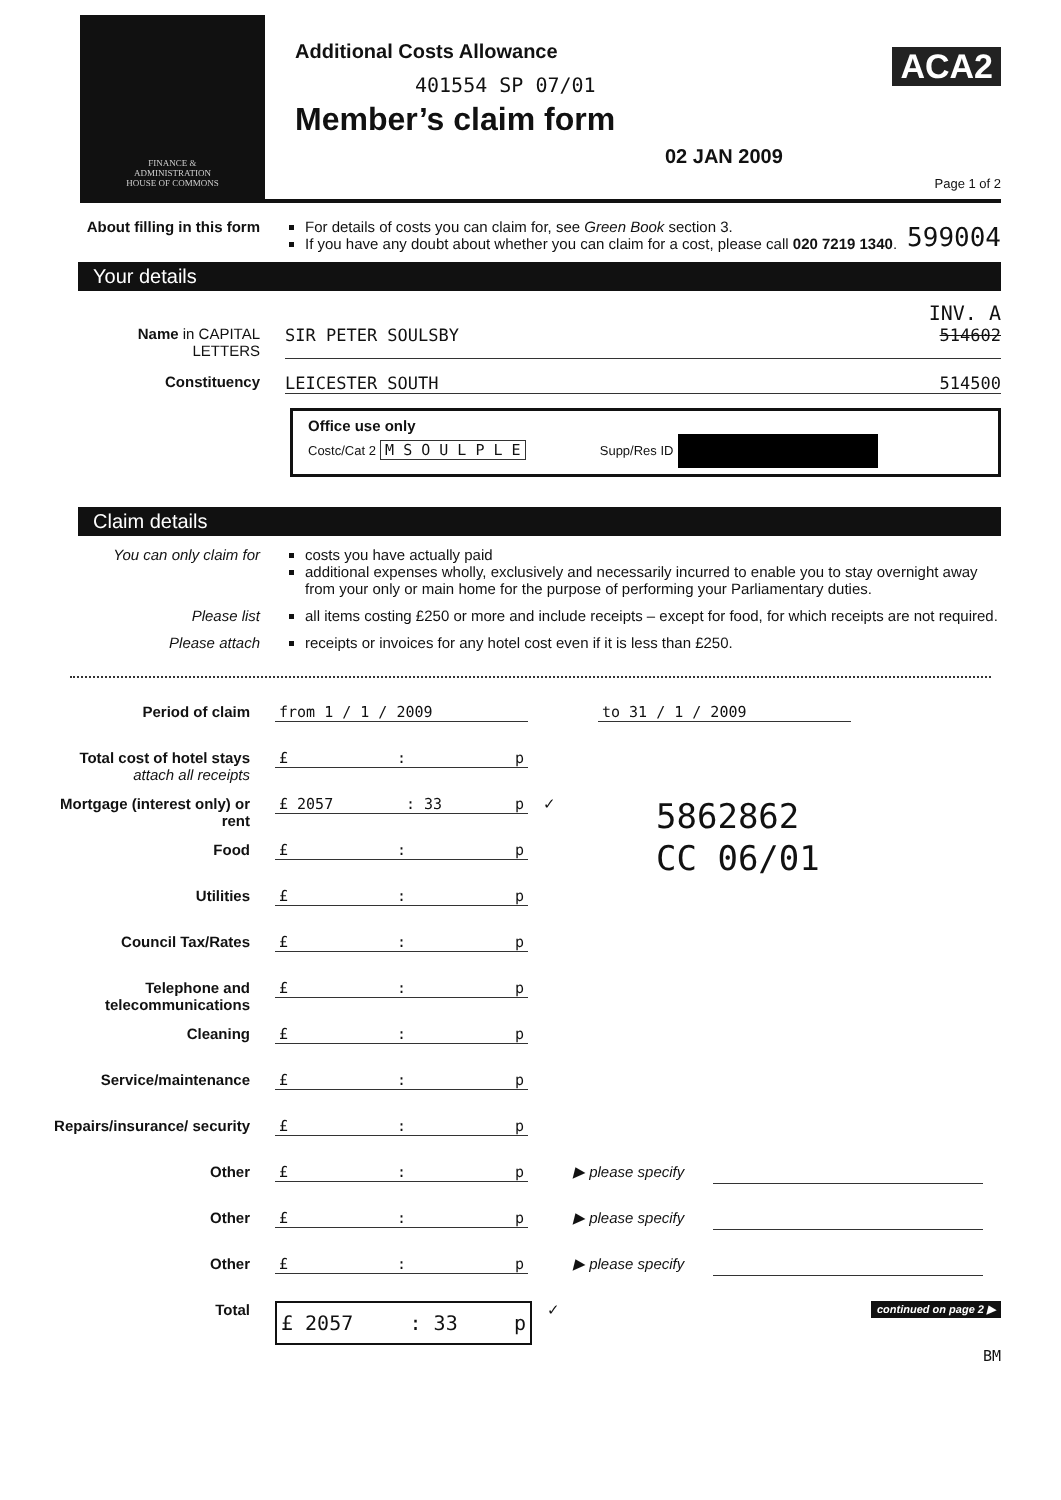FINANCE &
ADMINISTRATION
HOUSE OF COMMONS
Additional Costs Allowance
401554 SP 07/01
Member’s claim form
02 JAN 2009
ACA2
Page 1 of 2
About filling in this form
For details of costs you can claim for, see Green Book section 3.
If you have any doubt about whether you can claim for a cost, please call 020 7219 1340.
599004
Your details
INV. A
Name in CAPITAL LETTERS
SIR PETER SOULSBY 514602
Constituency LEICESTER SOUTH 514500
Office use only
Costc/Cat 2 M S O U L P L E Supp/Res ID
Claim details
You can only claim for
costs you have actually paid
additional expenses wholly, exclusively and necessarily incurred to enable you to stay overnight away from your only or main home for the purpose of performing your Parliamentary duties.
Please list all items costing £250 or more and include receipts – except for food, for which receipts are not required.
Please attach receipts or invoices for any hotel cost even if it is less than £250.
Period of claim from 1 / 1 / 2009 to 31 / 1 / 2009
Total cost of hotel stays attach all receipts
£: p
Mortgage (interest only) or rent
£ 2057: 33 p ✓ 5862862
CC 06/01
Food £: p
Utilities £: p
Council Tax/Rates £: p
Telephone and telecommunications
£: p
Cleaning £: p
Service/maintenance £: p
Repairs/insurance/ security
£: p
Other £: p ▶ please specify
Other £: p ▶ please specify
Other £: p ▶ please specify
Total
£ 2057: 33 p
✓ continued on page 2 ▶
BM